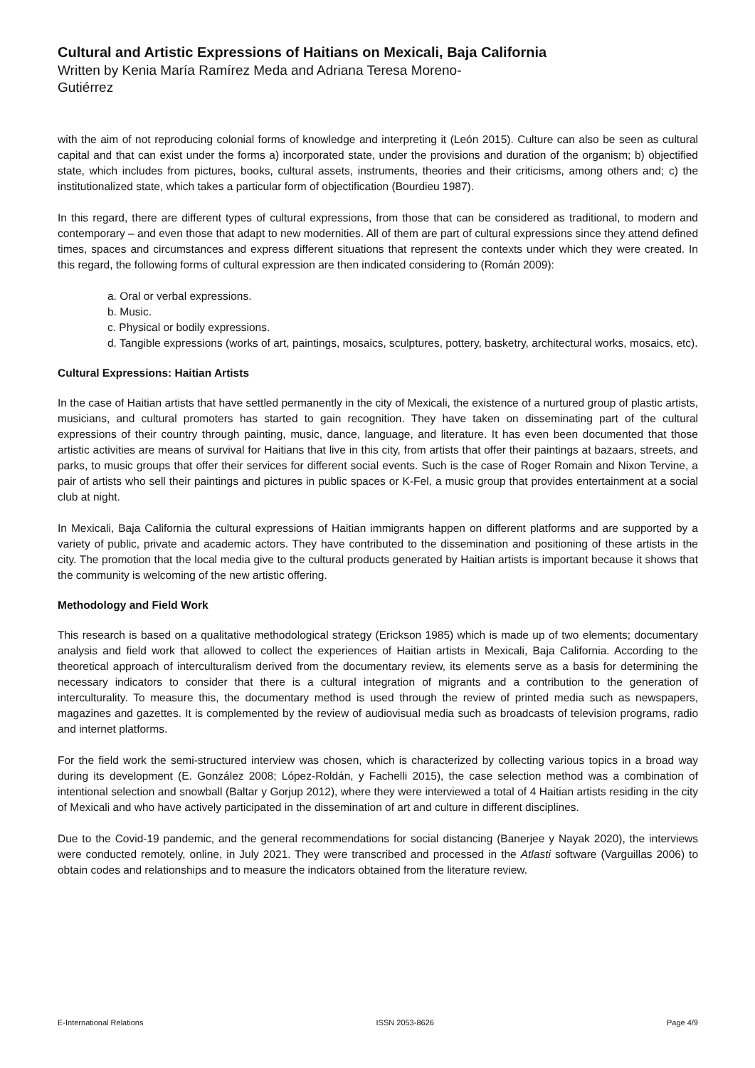Cultural and Artistic Expressions of Haitians on Mexicali, Baja California
Written by Kenia María Ramírez Meda and Adriana Teresa Moreno-Gutiérrez
with the aim of not reproducing colonial forms of knowledge and interpreting it (León 2015). Culture can also be seen as cultural capital and that can exist under the forms a) incorporated state, under the provisions and duration of the organism; b) objectified state, which includes from pictures, books, cultural assets, instruments, theories and their criticisms, among others and; c) the institutionalized state, which takes a particular form of objectification (Bourdieu 1987).
In this regard, there are different types of cultural expressions, from those that can be considered as traditional, to modern and contemporary – and even those that adapt to new modernities. All of them are part of cultural expressions since they attend defined times, spaces and circumstances and express different situations that represent the contexts under which they were created. In this regard, the following forms of cultural expression are then indicated considering to (Román 2009):
a. Oral or verbal expressions.
b. Music.
c. Physical or bodily expressions.
d. Tangible expressions (works of art, paintings, mosaics, sculptures, pottery, basketry, architectural works, mosaics, etc).
Cultural Expressions: Haitian Artists
In the case of Haitian artists that have settled permanently in the city of Mexicali, the existence of a nurtured group of plastic artists, musicians, and cultural promoters has started to gain recognition. They have taken on disseminating part of the cultural expressions of their country through painting, music, dance, language, and literature. It has even been documented that those artistic activities are means of survival for Haitians that live in this city, from artists that offer their paintings at bazaars, streets, and parks, to music groups that offer their services for different social events. Such is the case of Roger Romain and Nixon Tervine, a pair of artists who sell their paintings and pictures in public spaces or K-Fel, a music group that provides entertainment at a social club at night.
In Mexicali, Baja California the cultural expressions of Haitian immigrants happen on different platforms and are supported by a variety of public, private and academic actors. They have contributed to the dissemination and positioning of these artists in the city. The promotion that the local media give to the cultural products generated by Haitian artists is important because it shows that the community is welcoming of the new artistic offering.
Methodology and Field Work
This research is based on a qualitative methodological strategy (Erickson 1985) which is made up of two elements; documentary analysis and field work that allowed to collect the experiences of Haitian artists in Mexicali, Baja California. According to the theoretical approach of interculturalism derived from the documentary review, its elements serve as a basis for determining the necessary indicators to consider that there is a cultural integration of migrants and a contribution to the generation of interculturality. To measure this, the documentary method is used through the review of printed media such as newspapers, magazines and gazettes. It is complemented by the review of audiovisual media such as broadcasts of television programs, radio and internet platforms.
For the field work the semi-structured interview was chosen, which is characterized by collecting various topics in a broad way during its development (E. González 2008; López-Roldán, y Fachelli 2015), the case selection method was a combination of intentional selection and snowball (Baltar y Gorjup 2012), where they were interviewed a total of 4 Haitian artists residing in the city of Mexicali and who have actively participated in the dissemination of art and culture in different disciplines.
Due to the Covid-19 pandemic, and the general recommendations for social distancing (Banerjee y Nayak 2020), the interviews were conducted remotely, online, in July 2021. They were transcribed and processed in the Atlasti software (Varguillas 2006) to obtain codes and relationships and to measure the indicators obtained from the literature review.
E-International Relations ISSN 2053-8626 Page 4/9